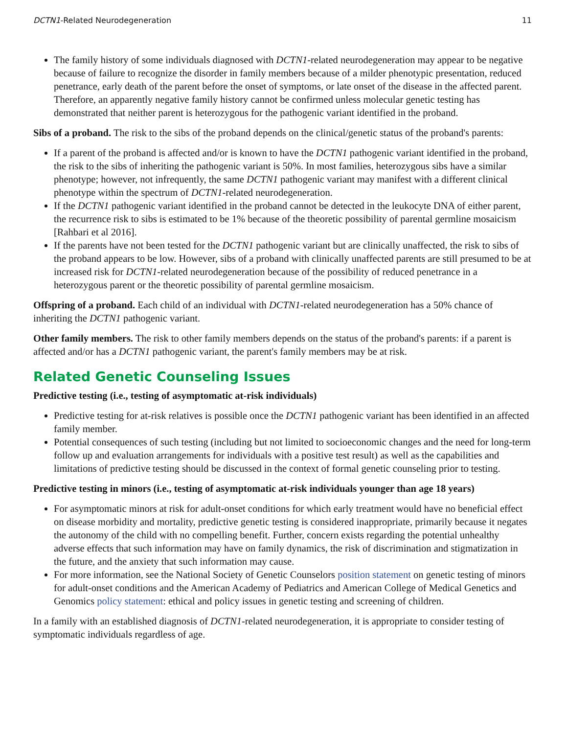DCTN1-Related Neurodegeneration 11
The family history of some individuals diagnosed with DCTN1-related neurodegeneration may appear to be negative because of failure to recognize the disorder in family members because of a milder phenotypic presentation, reduced penetrance, early death of the parent before the onset of symptoms, or late onset of the disease in the affected parent. Therefore, an apparently negative family history cannot be confirmed unless molecular genetic testing has demonstrated that neither parent is heterozygous for the pathogenic variant identified in the proband.
Sibs of a proband. The risk to the sibs of the proband depends on the clinical/genetic status of the proband's parents:
If a parent of the proband is affected and/or is known to have the DCTN1 pathogenic variant identified in the proband, the risk to the sibs of inheriting the pathogenic variant is 50%. In most families, heterozygous sibs have a similar phenotype; however, not infrequently, the same DCTN1 pathogenic variant may manifest with a different clinical phenotype within the spectrum of DCTN1-related neurodegeneration.
If the DCTN1 pathogenic variant identified in the proband cannot be detected in the leukocyte DNA of either parent, the recurrence risk to sibs is estimated to be 1% because of the theoretic possibility of parental germline mosaicism [Rahbari et al 2016].
If the parents have not been tested for the DCTN1 pathogenic variant but are clinically unaffected, the risk to sibs of the proband appears to be low. However, sibs of a proband with clinically unaffected parents are still presumed to be at increased risk for DCTN1-related neurodegeneration because of the possibility of reduced penetrance in a heterozygous parent or the theoretic possibility of parental germline mosaicism.
Offspring of a proband. Each child of an individual with DCTN1-related neurodegeneration has a 50% chance of inheriting the DCTN1 pathogenic variant.
Other family members. The risk to other family members depends on the status of the proband's parents: if a parent is affected and/or has a DCTN1 pathogenic variant, the parent's family members may be at risk.
Related Genetic Counseling Issues
Predictive testing (i.e., testing of asymptomatic at-risk individuals)
Predictive testing for at-risk relatives is possible once the DCTN1 pathogenic variant has been identified in an affected family member.
Potential consequences of such testing (including but not limited to socioeconomic changes and the need for long-term follow up and evaluation arrangements for individuals with a positive test result) as well as the capabilities and limitations of predictive testing should be discussed in the context of formal genetic counseling prior to testing.
Predictive testing in minors (i.e., testing of asymptomatic at-risk individuals younger than age 18 years)
For asymptomatic minors at risk for adult-onset conditions for which early treatment would have no beneficial effect on disease morbidity and mortality, predictive genetic testing is considered inappropriate, primarily because it negates the autonomy of the child with no compelling benefit. Further, concern exists regarding the potential unhealthy adverse effects that such information may have on family dynamics, the risk of discrimination and stigmatization in the future, and the anxiety that such information may cause.
For more information, see the National Society of Genetic Counselors position statement on genetic testing of minors for adult-onset conditions and the American Academy of Pediatrics and American College of Medical Genetics and Genomics policy statement: ethical and policy issues in genetic testing and screening of children.
In a family with an established diagnosis of DCTN1-related neurodegeneration, it is appropriate to consider testing of symptomatic individuals regardless of age.